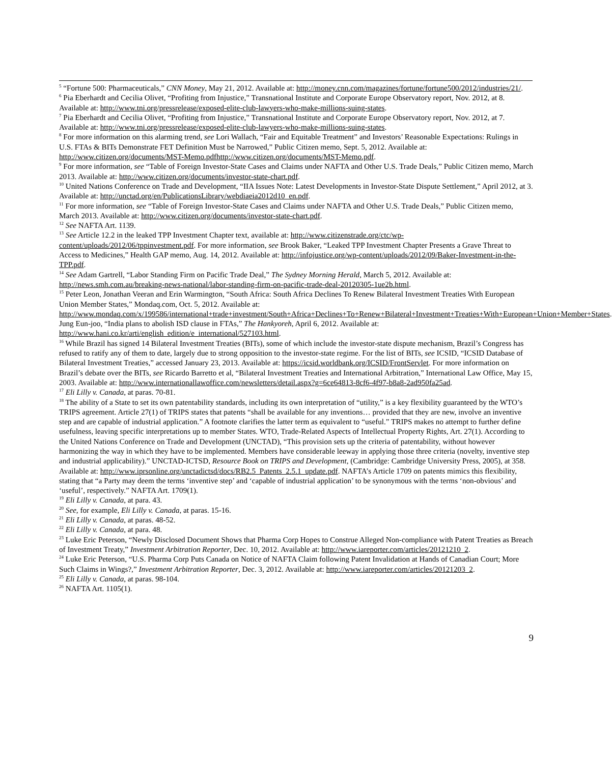<sup>5</sup> “Fortune 500: Pharmaceuticals,” CNN Money, May 21, 2012. Available at: http://money.cnn.com/magazines/fortune/fortune500/2012/industries/21/.
<sup>6</sup> Pia Eberhardt and Cecilia Olivet, “Profiting from Injustice,” Transnational Institute and Corporate Europe Observatory report, Nov. 2012, at 8. Available at: http://www.tni.org/pressrelease/exposed-elite-club-lawyers-who-make-millions-suing-states.
<sup>7</sup> Pia Eberhardt and Cecilia Olivet, “Profiting from Injustice,” Transnational Institute and Corporate Europe Observatory report, Nov. 2012, at 7. Available at: http://www.tni.org/pressrelease/exposed-elite-club-lawyers-who-make-millions-suing-states.
<sup>8</sup> For more information on this alarming trend, see Lori Wallach, “Fair and Equitable Treatment” and Investors’ Reasonable Expectations: Rulings in U.S. FTAs & BITs Demonstrate FET Definition Must be Narrowed,” Public Citizen memo, Sept. 5, 2012. Available at: http://www.citizen.org/documents/MST-Memo.pdfhttp://www.citizen.org/documents/MST-Memo.pdf.
<sup>9</sup> For more information, see “Table of Foreign Investor-State Cases and Claims under NAFTA and Other U.S. Trade Deals,” Public Citizen memo, March 2013. Available at: http://www.citizen.org/documents/investor-state-chart.pdf.
<sup>10</sup> United Nations Conference on Trade and Development, “IIA Issues Note: Latest Developments in Investor-State Dispute Settlement,” April 2012, at 3. Available at: http://unctad.org/en/PublicationsLibrary/webdiaeia2012d10_en.pdf.
<sup>11</sup> For more information, see “Table of Foreign Investor-State Cases and Claims under NAFTA and Other U.S. Trade Deals,” Public Citizen memo, March 2013. Available at: http://www.citizen.org/documents/investor-state-chart.pdf.
<sup>12</sup> See NAFTA Art. 1139.
<sup>13</sup> See Article 12.2 in the leaked TPP Investment Chapter text, available at: http://www.citizenstrade.org/ctc/wp-content/uploads/2012/06/tppinvestment.pdf. For more information, see Brook Baker, “Leaked TPP Investment Chapter Presents a Grave Threat to Access to Medicines,” Health GAP memo, Aug. 14, 2012. Available at: http://infojustice.org/wp-content/uploads/2012/09/Baker-Investment-in-the-TPP.pdf.
<sup>14</sup> See Adam Gartrell, “Labor Standing Firm on Pacific Trade Deal,” The Sydney Morning Herald, March 5, 2012. Available at: http://news.smh.com.au/breaking-news-national/labor-standing-firm-on-pacific-trade-deal-20120305-1ue2b.html.
<sup>15</sup> Peter Leon, Jonathan Veeran and Erin Warmington, “South Africa: South Africa Declines To Renew Bilateral Investment Treaties With European Union Member States,” Mondaq.com, Oct. 5, 2012. Available at: http://www.mondaq.com/x/199586/international+trade+investment/South+Africa+Declines+To+Renew+Bilateral+Investment+Treaties+With+European+Union+Member+States. Jung Eun-joo, “India plans to abolish ISD clause in FTAs,” The Hankyoreh, April 6, 2012. Available at: http://www.hani.co.kr/arti/english_edition/e_international/527103.html.
<sup>16</sup> While Brazil has signed 14 Bilateral Investment Treaties (BITs), some of which include the investor-state dispute mechanism, Brazil’s Congress has refused to ratify any of them to date, largely due to strong opposition to the investor-state regime. For the list of BITs, see ICSID, “ICSID Database of Bilateral Investment Treaties,” accessed January 23, 2013. Available at: https://icsid.worldbank.org/ICSID/FrontServlet. For more information on Brazil’s debate over the BITs, see Ricardo Barretto et al, “Bilateral Investment Treaties and International Arbitration,” International Law Office, May 15, 2003. Available at: http://www.internationallawoffice.com/newsletters/detail.aspx?g=6ce64813-8cf6-4f97-b8a8-2ad950fa25ad.
<sup>17</sup> Eli Lilly v. Canada, at paras. 70-81.
<sup>18</sup> The ability of a State to set its own patentability standards, including its own interpretation of “utility,” is a key flexibility guaranteed by the WTO’s TRIPS agreement. Article 27(1) of TRIPS states that patents “shall be available for any inventions… provided that they are new, involve an inventive step and are capable of industrial application.” A footnote clarifies the latter term as equivalent to “useful.” TRIPS makes no attempt to further define usefulness, leaving specific interpretations up to member States. WTO, Trade-Related Aspects of Intellectual Property Rights, Art. 27(1). According to the United Nations Conference on Trade and Development (UNCTAD), “This provision sets up the criteria of patentability, without however harmonizing the way in which they have to be implemented. Members have considerable leeway in applying those three criteria (novelty, inventive step and industrial applicability).” UNCTAD-ICTSD, Resource Book on TRIPS and Development, (Cambridge: Cambridge University Press, 2005), at 358. Available at: http://www.iprsonline.org/unctadictsd/docs/RB2.5_Patents_2.5.1_update.pdf. NAFTA’s Article 1709 on patents mimics this flexibility, stating that “a Party may deem the terms ‘inventive step’ and ‘capable of industrial application’ to be synonymous with the terms ‘non-obvious’ and ‘useful’, respectively.” NAFTA Art. 1709(1).
<sup>19</sup> Eli Lilly v. Canada, at para. 43.
<sup>20</sup> See, for example, Eli Lilly v. Canada, at paras. 15-16.
<sup>21</sup> Eli Lilly v. Canada, at paras. 48-52.
<sup>22</sup> Eli Lilly v. Canada, at para. 48.
<sup>23</sup> Luke Eric Peterson, “Newly Disclosed Document Shows that Pharma Corp Hopes to Construe Alleged Non-compliance with Patent Treaties as Breach of Investment Treaty,” Investment Arbitration Reporter, Dec. 10, 2012. Available at: http://www.iareporter.com/articles/20121210_2.
<sup>24</sup> Luke Eric Peterson, “U.S. Pharma Corp Puts Canada on Notice of NAFTA Claim following Patent Invalidation at Hands of Canadian Court; More Such Claims in Wings?,” Investment Arbitration Reporter, Dec. 3, 2012. Available at: http://www.iareporter.com/articles/20121203_2.
<sup>25</sup> Eli Lilly v. Canada, at paras. 98-104.
<sup>26</sup> NAFTA Art. 1105(1).
9